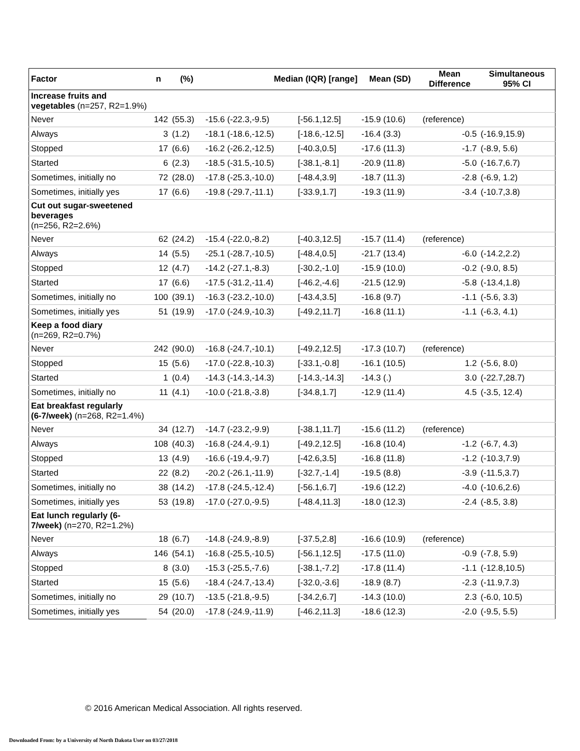| Factor | n | (%) | Median (IQR) [range] | | Mean (SD) | Mean Difference | Simultaneous 95% CI |
| --- | --- | --- | --- | --- | --- | --- | --- |
| Increase fruits and vegetables (n=257, R2=1.9%) | | | | | | | |
| Never | 142 | (55.3) | -15.6 (-22.3,-9.5) | [-56.1,12.5] | -15.9 (10.6) | (reference) | |
| Always | 3 | (1.2) | -18.1 (-18.6,-12.5) | [-18.6,-12.5] | -16.4 (3.3) | -0.5 | (-16.9,15.9) |
| Stopped | 17 | (6.6) | -16.2 (-26.2,-12.5) | [-40.3,0.5] | -17.6 (11.3) | -1.7 | (-8.9, 5.6) |
| Started | 6 | (2.3) | -18.5 (-31.5,-10.5) | [-38.1,-8.1] | -20.9 (11.8) | -5.0 | (-16.7,6.7) |
| Sometimes, initially no | 72 | (28.0) | -17.8 (-25.3,-10.0) | [-48.4,3.9] | -18.7 (11.3) | -2.8 | (-6.9, 1.2) |
| Sometimes, initially yes | 17 | (6.6) | -19.8 (-29.7,-11.1) | [-33.9,1.7] | -19.3 (11.9) | -3.4 | (-10.7,3.8) |
| Cut out sugar-sweetened beverages (n=256, R2=2.6%) | | | | | | | |
| Never | 62 | (24.2) | -15.4 (-22.0,-8.2) | [-40.3,12.5] | -15.7 (11.4) | (reference) | |
| Always | 14 | (5.5) | -25.1 (-28.7,-10.5) | [-48.4,0.5] | -21.7 (13.4) | -6.0 | (-14.2,2.2) |
| Stopped | 12 | (4.7) | -14.2 (-27.1,-8.3) | [-30.2,-1.0] | -15.9 (10.0) | -0.2 | (-9.0, 8.5) |
| Started | 17 | (6.6) | -17.5 (-31.2,-11.4) | [-46.2,-4.6] | -21.5 (12.9) | -5.8 | (-13.4,1.8) |
| Sometimes, initially no | 100 | (39.1) | -16.3 (-23.2,-10.0) | [-43.4,3.5] | -16.8 (9.7) | -1.1 | (-5.6, 3.3) |
| Sometimes, initially yes | 51 | (19.9) | -17.0 (-24.9,-10.3) | [-49.2,11.7] | -16.8 (11.1) | -1.1 | (-6.3, 4.1) |
| Keep a food diary (n=269, R2=0.7%) | | | | | | | |
| Never | 242 | (90.0) | -16.8 (-24.7,-10.1) | [-49.2,12.5] | -17.3 (10.7) | (reference) | |
| Stopped | 15 | (5.6) | -17.0 (-22.8,-10.3) | [-33.1,-0.8] | -16.1 (10.5) | 1.2 | (-5.6, 8.0) |
| Started | 1 | (0.4) | -14.3 (-14.3,-14.3) | [-14.3,-14.3] | -14.3 (.) | 3.0 | (-22.7,28.7) |
| Sometimes, initially no | 11 | (4.1) | -10.0 (-21.8,-3.8) | [-34.8,1.7] | -12.9 (11.4) | 4.5 | (-3.5, 12.4) |
| Eat breakfast regularly (6-7/week) (n=268, R2=1.4%) | | | | | | | |
| Never | 34 | (12.7) | -14.7 (-23.2,-9.9) | [-38.1,11.7] | -15.6 (11.2) | (reference) | |
| Always | 108 | (40.3) | -16.8 (-24.4,-9.1) | [-49.2,12.5] | -16.8 (10.4) | -1.2 | (-6.7, 4.3) |
| Stopped | 13 | (4.9) | -16.6 (-19.4,-9.7) | [-42.6,3.5] | -16.8 (11.8) | -1.2 | (-10.3,7.9) |
| Started | 22 | (8.2) | -20.2 (-26.1,-11.9) | [-32.7,-1.4] | -19.5 (8.8) | -3.9 | (-11.5,3.7) |
| Sometimes, initially no | 38 | (14.2) | -17.8 (-24.5,-12.4) | [-56.1,6.7] | -19.6 (12.2) | -4.0 | (-10.6,2.6) |
| Sometimes, initially yes | 53 | (19.8) | -17.0 (-27.0,-9.5) | [-48.4,11.3] | -18.0 (12.3) | -2.4 | (-8.5, 3.8) |
| Eat lunch regularly (6- 7/week) (n=270, R2=1.2%) | | | | | | | |
| Never | 18 | (6.7) | -14.8 (-24.9,-8.9) | [-37.5,2.8] | -16.6 (10.9) | (reference) | |
| Always | 146 | (54.1) | -16.8 (-25.5,-10.5) | [-56.1,12.5] | -17.5 (11.0) | -0.9 | (-7.8, 5.9) |
| Stopped | 8 | (3.0) | -15.3 (-25.5,-7.6) | [-38.1,-7.2] | -17.8 (11.4) | -1.1 | (-12.8,10.5) |
| Started | 15 | (5.6) | -18.4 (-24.7,-13.4) | [-32.0,-3.6] | -18.9 (8.7) | -2.3 | (-11.9,7.3) |
| Sometimes, initially no | 29 | (10.7) | -13.5 (-21.8,-9.5) | [-34.2,6.7] | -14.3 (10.0) | 2.3 | (-6.0, 10.5) |
| Sometimes, initially yes | 54 | (20.0) | -17.8 (-24.9,-11.9) | [-46.2,11.3] | -18.6 (12.3) | -2.0 | (-9.5, 5.5) |
© 2016 American Medical Association. All rights reserved.
Downloaded From: by a University of North Dakota User on 03/27/2018